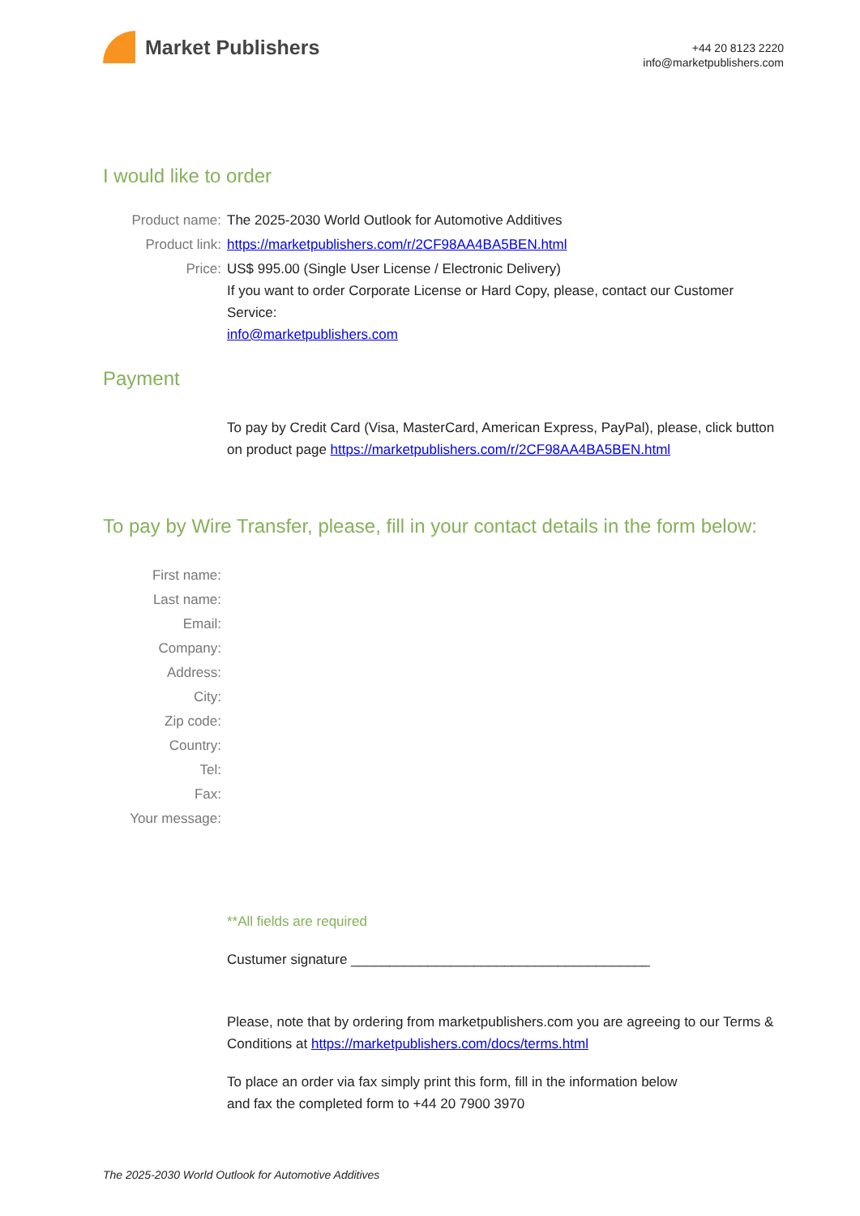Market Publishers
+44 20 8123 2220
info@marketpublishers.com
I would like to order
Product name: The 2025-2030 World Outlook for Automotive Additives
Product link: https://marketpublishers.com/r/2CF98AA4BA5BEN.html
Price: US$ 995.00 (Single User License / Electronic Delivery)
If you want to order Corporate License or Hard Copy, please, contact our Customer Service:
info@marketpublishers.com
Payment
To pay by Credit Card (Visa, MasterCard, American Express, PayPal), please, click button on product page https://marketpublishers.com/r/2CF98AA4BA5BEN.html
To pay by Wire Transfer, please, fill in your contact details in the form below:
First name:
Last name:
Email:
Company:
Address:
City:
Zip code:
Country:
Tel:
Fax:
Your message:
**All fields are required
Custumer signature _______________________________________
Please, note that by ordering from marketpublishers.com you are agreeing to our Terms & Conditions at https://marketpublishers.com/docs/terms.html
To place an order via fax simply print this form, fill in the information below
and fax the completed form to +44 20 7900 3970
The 2025-2030 World Outlook for Automotive Additives